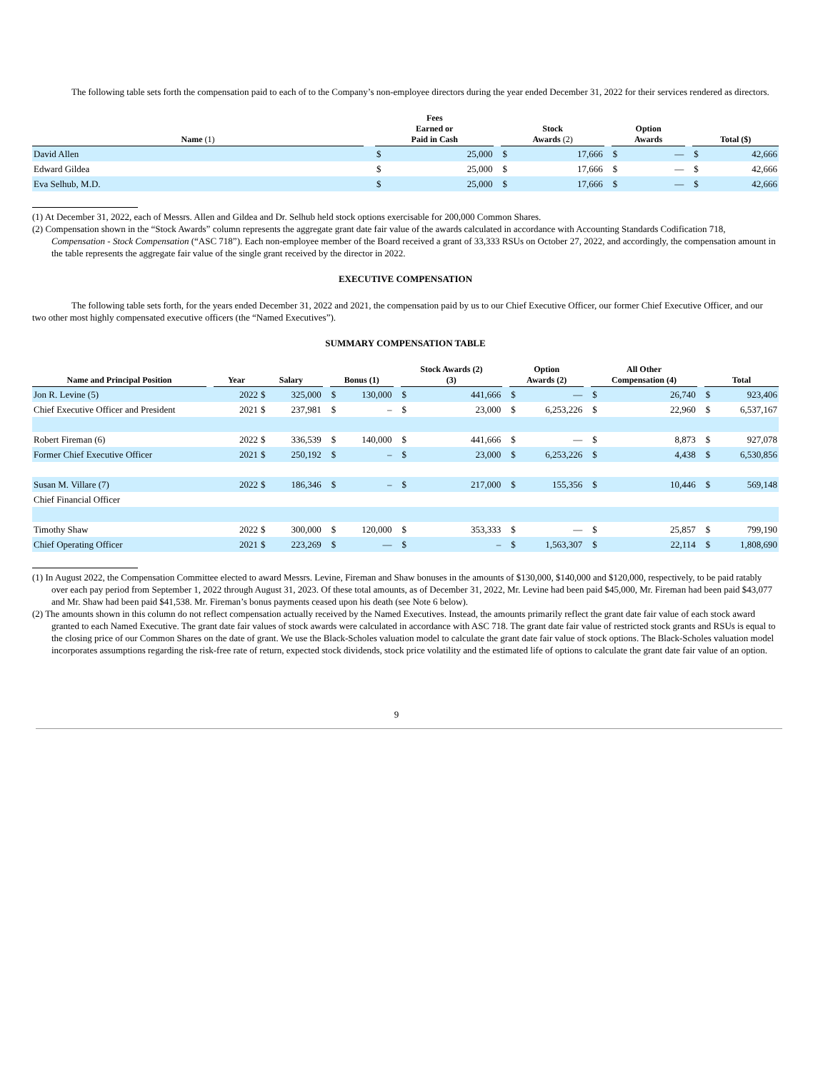The following table sets forth the compensation paid to each of to the Company’s non-employee directors during the year ended December 31, 2022 for their services rendered as directors.
| Name (1) | | Fees Earned or Paid in Cash | | | Stock Awards (2) | | | Option Awards | | | Total ($) | |
| --- | --- | --- | --- | --- | --- | --- | --- | --- | --- | --- | --- | --- |
| David Allen | | $ | 25,000 | | $ | 17,666 | | $ | — | | $ | 42,666 |
| Edward Gildea | | $ | 25,000 | | $ | 17,666 | | $ | — | | $ | 42,666 |
| Eva Selhub, M.D. | | $ | 25,000 | | $ | 17,666 | | $ | — | | $ | 42,666 |
(1) At December 31, 2022, each of Messrs. Allen and Gildea and Dr. Selhub held stock options exercisable for 200,000 Common Shares.
(2) Compensation shown in the “Stock Awards” column represents the aggregate grant date fair value of the awards calculated in accordance with Accounting Standards Codification 718, Compensation - Stock Compensation (“ASC 718”). Each non-employee member of the Board received a grant of 33,333 RSUs on October 27, 2022, and accordingly, the compensation amount in the table represents the aggregate fair value of the single grant received by the director in 2022.
EXECUTIVE COMPENSATION
The following table sets forth, for the years ended December 31, 2022 and 2021, the compensation paid by us to our Chief Executive Officer, our former Chief Executive Officer, and our two other most highly compensated executive officers (the “Named Executives”).
SUMMARY COMPENSATION TABLE
| Name and Principal Position | | Year | Salary | | | Bonus (1) | | | Stock Awards (2) (3) | | | Option Awards (2) | | | All Other Compensation (4) | | | Total | |
| --- | --- | --- | --- | --- | --- | --- | --- | --- | --- | --- | --- | --- | --- | --- | --- | --- | --- | --- | --- |
| Jon R. Levine (5) | | 2022 | $ | 325,000 | | $ | 130,000 | | $ | 441,666 | | $ | — | | $ | 26,740 | | $ | 923,406 |
| Chief Executive Officer and President | | 2021 | $ | 237,981 | | $ | – | | $ | 23,000 | | $ | 6,253,226 | | $ | 22,960 | | $ | 6,537,167 |
| Robert Fireman (6) | | 2022 | $ | 336,539 | | $ | 140,000 | | $ | 441,666 | | $ | — | | $ | 8,873 | | $ | 927,078 |
| Former Chief Executive Officer | | 2021 | $ | 250,192 | | $ | – | | $ | 23,000 | | $ | 6,253,226 | | $ | 4,438 | | $ | 6,530,856 |
| Susan M. Villare (7) | | 2022 | $ | 186,346 | | $ | – | | $ | 217,000 | | $ | 155,356 | | $ | 10,446 | | $ | 569,148 |
| Chief Financial Officer | | | | | | | | | | | | | | | | | | | |
| Timothy Shaw | | 2022 | $ | 300,000 | | $ | 120,000 | | $ | 353,333 | | $ | — | | $ | 25,857 | | $ | 799,190 |
| Chief Operating Officer | | 2021 | $ | 223,269 | | $ | — | | $ | – | | $ | 1,563,307 | | $ | 22,114 | | $ | 1,808,690 |
(1) In August 2022, the Compensation Committee elected to award Messrs. Levine, Fireman and Shaw bonuses in the amounts of $130,000, $140,000 and $120,000, respectively, to be paid ratably over each pay period from September 1, 2022 through August 31, 2023. Of these total amounts, as of December 31, 2022, Mr. Levine had been paid $45,000, Mr. Fireman had been paid $43,077 and Mr. Shaw had been paid $41,538. Mr. Fireman’s bonus payments ceased upon his death (see Note 6 below).
(2) The amounts shown in this column do not reflect compensation actually received by the Named Executives. Instead, the amounts primarily reflect the grant date fair value of each stock award granted to each Named Executive. The grant date fair values of stock awards were calculated in accordance with ASC 718. The grant date fair value of restricted stock grants and RSUs is equal to the closing price of our Common Shares on the date of grant. We use the Black-Scholes valuation model to calculate the grant date fair value of stock options. The Black-Scholes valuation model incorporates assumptions regarding the risk-free rate of return, expected stock dividends, stock price volatility and the estimated life of options to calculate the grant date fair value of an option.
9